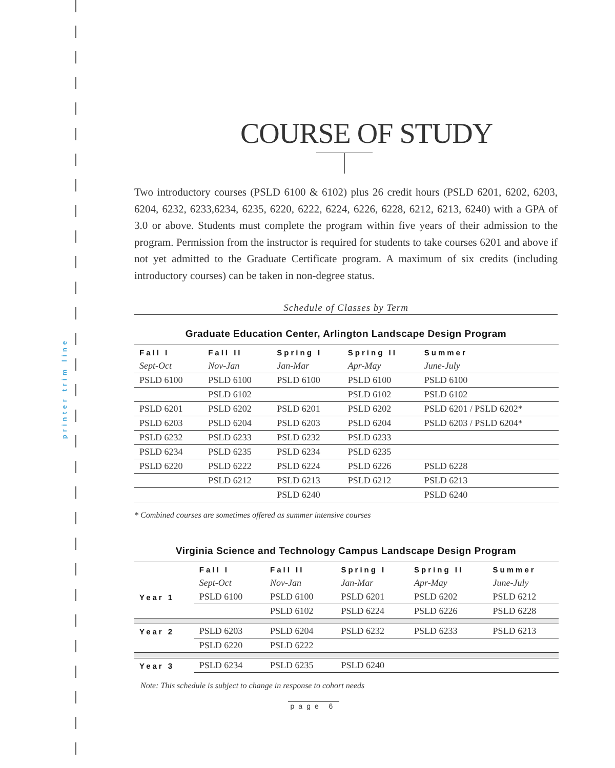printer trim line
COURSE OF STUDY
Two introductory courses (PSLD 6100 & 6102) plus 26 credit hours (PSLD 6201, 6202, 6203, 6204, 6232, 6233,6234, 6235, 6220, 6222, 6224, 6226, 6228, 6212, 6213, 6240) with a GPA of 3.0 or above. Students must complete the program within five years of their admission to the program. Permission from the instructor is required for students to take courses 6201 and above if not yet admitted to the Graduate Certificate program. A maximum of six credits (including introductory courses) can be taken in non-degree status.
Schedule of Classes by Term
Graduate Education Center, Arlington Landscape Design Program
| Fall I | Fall II | Spring I | Spring II | Summer |
| --- | --- | --- | --- | --- |
| Sept-Oct | Nov-Jan | Jan-Mar | Apr-May | June-July |
| PSLD 6100 | PSLD 6100 | PSLD 6100 | PSLD 6100 | PSLD 6100 |
| | PSLD 6102 | | PSLD 6102 | PSLD 6102 |
| PSLD 6201 | PSLD 6202 | PSLD 6201 | PSLD 6202 | PSLD 6201 / PSLD 6202* |
| PSLD 6203 | PSLD 6204 | PSLD 6203 | PSLD 6204 | PSLD 6203 / PSLD 6204* |
| PSLD 6232 | PSLD 6233 | PSLD 6232 | PSLD 6233 | |
| PSLD 6234 | PSLD 6235 | PSLD 6234 | PSLD 6235 | |
| PSLD 6220 | PSLD 6222 | PSLD 6224 | PSLD 6226 | PSLD 6228 |
| | PSLD 6212 | PSLD 6213 | PSLD 6212 | PSLD 6213 |
| | | PSLD 6240 | | PSLD 6240 |
* Combined courses are sometimes offered as summer intensive courses
Virginia Science and Technology Campus Landscape Design Program
| | Fall I | Fall II | Spring I | Spring II | Summer |
| --- | --- | --- | --- | --- | --- |
| | Sept-Oct | Nov-Jan | Jan-Mar | Apr-May | June-July |
| Year 1 | PSLD 6100 | PSLD 6100 | PSLD 6201 | PSLD 6202 | PSLD 6212 |
| | | PSLD 6102 | PSLD 6224 | PSLD 6226 | PSLD 6228 |
| Year 2 | PSLD 6203 | PSLD 6204 | PSLD 6232 | PSLD 6233 | PSLD 6213 |
| | PSLD 6220 | PSLD 6222 | | | |
| Year 3 | PSLD 6234 | PSLD 6235 | PSLD 6240 | | |
Note: This schedule is subject to change in response to cohort needs
page 6